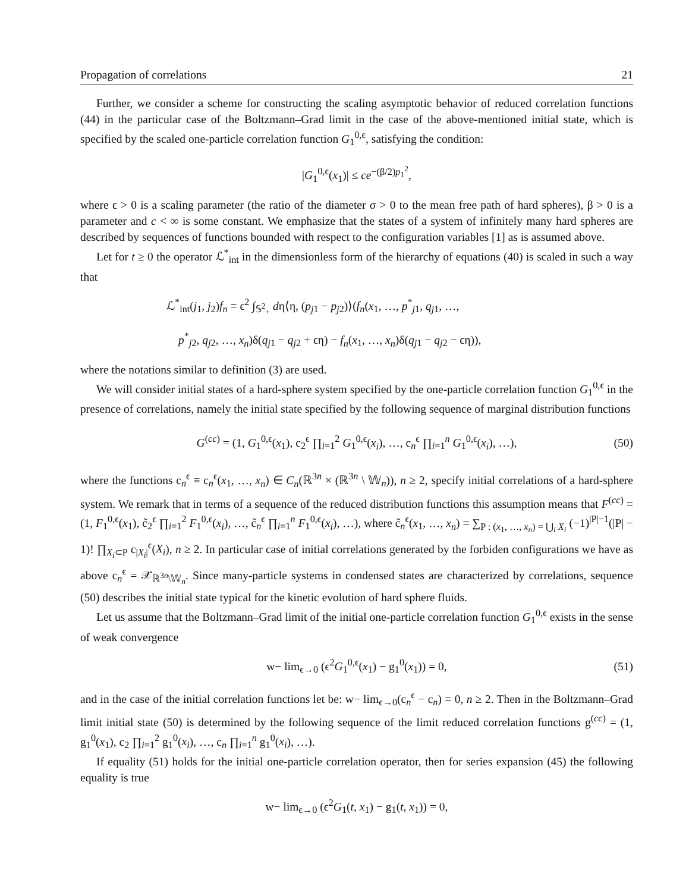Propagation of correlations 21
Further, we consider a scheme for constructing the scaling asymptotic behavior of reduced correlation functions (44) in the particular case of the Boltzmann–Grad limit in the case of the above-mentioned initial state, which is specified by the scaled one-particle correlation function G<sub>1</sub><sup>0,ϵ</sup>, satisfying the condition:
|G<sub>1</sub><sup>0,ϵ</sup>(x<sub>1</sub>)| ≤ ce<sup>−(β/2)p<sub>1</sub><sup>2</sup></sup>,
where ϵ > 0 is a scaling parameter (the ratio of the diameter σ > 0 to the mean free path of hard spheres), β > 0 is a parameter and c < ∞ is some constant. We emphasize that the states of a system of infinitely many hard spheres are described by sequences of functions bounded with respect to the configuration variables [1] as is assumed above.
Let for t ≥ 0 the operator ℒ<sup>*</sup><sub>int</sub> in the dimensionless form of the hierarchy of equations (40) is scaled in such a way that
ℒ<sup>*</sup><sub>int</sub>(j<sub>1</sub>, j<sub>2</sub>)f<sub>n</sub> = ϵ<sup>2</sup> ∫<sub>𝕊<sup>2</sup><sub>+</sub></sub> dη⟨η, (p<sub>j1</sub> − p<sub>j2</sub>)⟩(f<sub>n</sub>(x<sub>1</sub>, …, p<sup>*</sup><sub>j1</sub>, q<sub>j1</sub>, …,
p<sup>*</sup><sub>j2</sub>, q<sub>j2</sub>, …, x<sub>n</sub>)δ(q<sub>j1</sub> − q<sub>j2</sub> + ϵη) − f<sub>n</sub>(x<sub>1</sub>, …, x<sub>n</sub>)δ(q<sub>j1</sub> − q<sub>j2</sub> − ϵη)),
where the notations similar to definition (3) are used.
We will consider initial states of a hard-sphere system specified by the one-particle correlation function G<sub>1</sub><sup>0,ϵ</sup> in the presence of correlations, namely the initial state specified by the following sequence of marginal distribution functions
G<sup>(cc)</sup> = (1, G<sub>1</sub><sup>0,ϵ</sup>(x<sub>1</sub>), c<sub>2</sub><sup>ϵ</sup> ∏<sub>i=1</sub><sup>2</sup> G<sub>1</sub><sup>0,ϵ</sup>(x<sub>i</sub>), …, c<sub>n</sub><sup>ϵ</sup> ∏<sub>i=1</sub><sup>n</sup> G<sub>1</sub><sup>0,ϵ</sup>(x<sub>i</sub>), …), (50)
where the functions c<sub>n</sub><sup>ϵ</sup> ≡ c<sub>n</sub><sup>ϵ</sup>(x<sub>1</sub>, …, x<sub>n</sub>) ∈ C<sub>n</sub>(ℝ<sup>3n</sup> × (ℝ<sup>3n</sup> \ 𝕎<sub>n</sub>)), n ≥ 2, specify initial correlations of a hard-sphere system. We remark that in terms of a sequence of the reduced distribution functions this assumption means that F<sup>(cc)</sup> = (1, F<sub>1</sub><sup>0,ϵ</sup>(x<sub>1</sub>), c̃<sub>2</sub><sup>ϵ</sup> ∏<sub>i=1</sub><sup>2</sup> F<sub>1</sub><sup>0,ϵ</sup>(x<sub>i</sub>), …, c̃<sub>n</sub><sup>ϵ</sup> ∏<sub>i=1</sub><sup>n</sup> F<sub>1</sub><sup>0,ϵ</sup>(x<sub>i</sub>), …), where c̃<sub>n</sub><sup>ϵ</sup>(x<sub>1</sub>, …, x<sub>n</sub>) = ∑<sub>P : (x<sub>1</sub>, …, x<sub>n</sub>) = ⋃<sub>i</sub> X<sub>i</sub></sub> (−1)<sup>|P|−1</sup>(|P| − 1)! ∏<sub>X<sub>i</sub>⊂P</sub> c<sub>|X<sub>i</sub>|</sub><sup>ϵ</sup>(X<sub>i</sub>), n ≥ 2. In particular case of initial correlations generated by the forbiden configurations we have as above c<sub>n</sub><sup>ϵ</sup> = 𝒳<sub>ℝ<sup>3n</sup>\𝕎<sub>n</sub></sub>. Since many-particle systems in condensed states are characterized by correlations, sequence (50) describes the initial state typical for the kinetic evolution of hard sphere fluids.
Let us assume that the Boltzmann–Grad limit of the initial one-particle correlation function G<sub>1</sub><sup>0,ϵ</sup> exists in the sense of weak convergence
w− lim<sub>ϵ→0</sub> (ϵ<sup>2</sup>G<sub>1</sub><sup>0,ϵ</sup>(x<sub>1</sub>) − g<sub>1</sub><sup>0</sup>(x<sub>1</sub>)) = 0, (51)
and in the case of the initial correlation functions let be: w− lim<sub>ϵ→0</sub>(c<sub>n</sub><sup>ϵ</sup> − c<sub>n</sub>) = 0, n ≥ 2. Then in the Boltzmann–Grad limit initial state (50) is determined by the following sequence of the limit reduced correlation functions g<sup>(cc)</sup> = (1, g<sub>1</sub><sup>0</sup>(x<sub>1</sub>), c<sub>2</sub> ∏<sub>i=1</sub><sup>2</sup> g<sub>1</sub><sup>0</sup>(x<sub>i</sub>), …, c<sub>n</sub> ∏<sub>i=1</sub><sup>n</sup> g<sub>1</sub><sup>0</sup>(x<sub>i</sub>), …).
If equality (51) holds for the initial one-particle correlation operator, then for series expansion (45) the following equality is true
w− lim<sub>ϵ→0</sub> (ϵ<sup>2</sup>G<sub>1</sub>(t, x<sub>1</sub>) − g<sub>1</sub>(t, x<sub>1</sub>)) = 0,